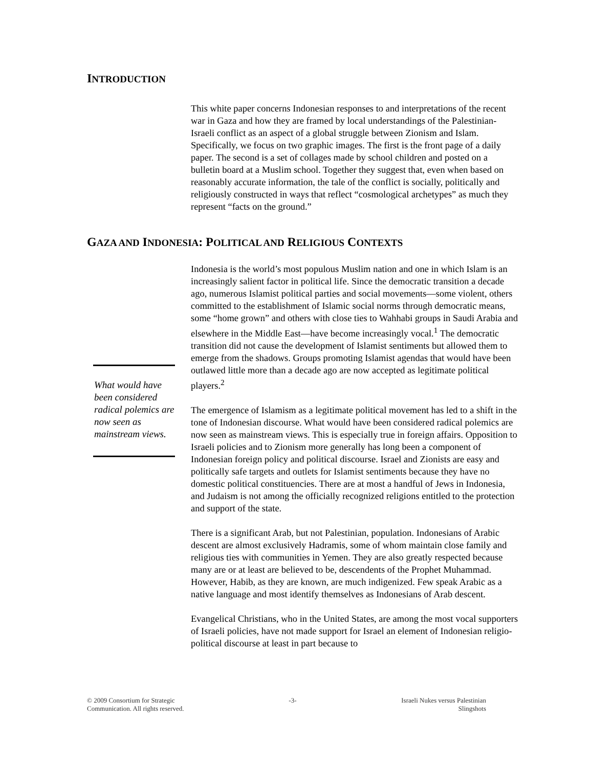INTRODUCTION
This white paper concerns Indonesian responses to and interpretations of the recent war in Gaza and how they are framed by local understandings of the Palestinian-Israeli conflict as an aspect of a global struggle between Zionism and Islam. Specifically, we focus on two graphic images. The first is the front page of a daily paper. The second is a set of collages made by school children and posted on a bulletin board at a Muslim school. Together they suggest that, even when based on reasonably accurate information, the tale of the conflict is socially, politically and religiously constructed in ways that reflect “cosmological archetypes” as much they represent “facts on the ground.”
GAZA AND INDONESIA: POLITICAL AND RELIGIOUS CONTEXTS
What would have been considered radical polemics are now seen as mainstream views.
Indonesia is the world’s most populous Muslim nation and one in which Islam is an increasingly salient factor in political life. Since the democratic transition a decade ago, numerous Islamist political parties and social movements—some violent, others committed to the establishment of Islamic social norms through democratic means, some “home grown” and others with close ties to Wahhabi groups in Saudi Arabia and elsewhere in the Middle East—have become increasingly vocal.<sup>1</sup> The democratic transition did not cause the development of Islamist sentiments but allowed them to emerge from the shadows. Groups promoting Islamist agendas that would have been outlawed little more than a decade ago are now accepted as legitimate political players.<sup>2</sup>
The emergence of Islamism as a legitimate political movement has led to a shift in the tone of Indonesian discourse. What would have been considered radical polemics are now seen as mainstream views. This is especially true in foreign affairs. Opposition to Israeli policies and to Zionism more generally has long been a component of Indonesian foreign policy and political discourse. Israel and Zionists are easy and politically safe targets and outlets for Islamist sentiments because they have no domestic political constituencies. There are at most a handful of Jews in Indonesia, and Judaism is not among the officially recognized religions entitled to the protection and support of the state.
There is a significant Arab, but not Palestinian, population. Indonesians of Arabic descent are almost exclusively Hadramis, some of whom maintain close family and religious ties with communities in Yemen. They are also greatly respected because many are or at least are believed to be, descendents of the Prophet Muhammad. However, Habib, as they are known, are much indigenized. Few speak Arabic as a native language and most identify themselves as Indonesians of Arab descent.
Evangelical Christians, who in the United States, are among the most vocal supporters of Israeli policies, have not made support for Israel an element of Indonesian religio-political discourse at least in part because to
© 2009 Consortium for Strategic
Communication. All rights reserved.
-3- Israeli Nukes versus Palestinian
Slingshots